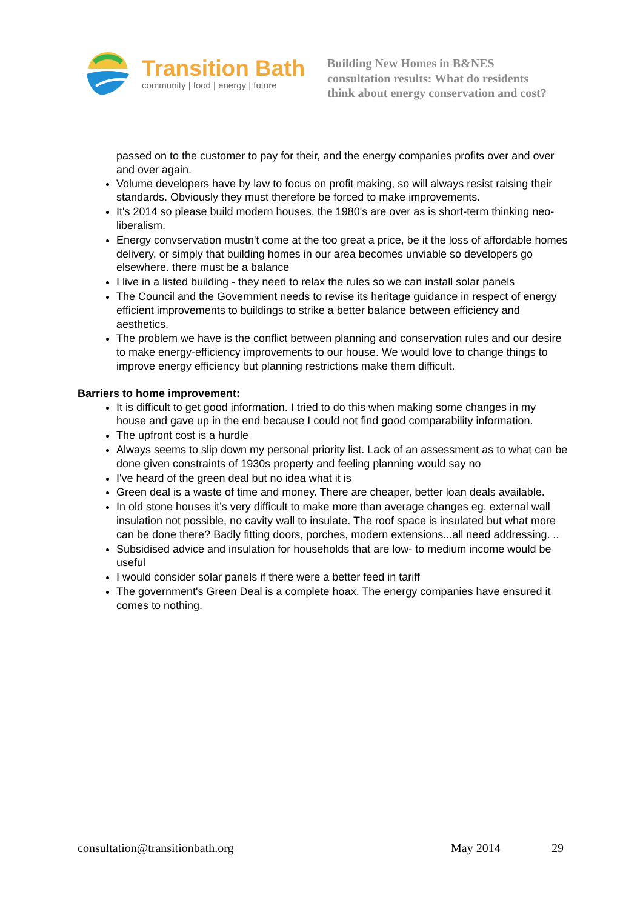Transition Bath
community | food | energy | future
Building New Homes in B&NES
consultation results: What do residents
think about energy conservation and cost?
passed on to the customer to pay for their, and the energy companies profits over and over and over again.
Volume developers have by law to focus on profit making, so will always resist raising their standards. Obviously they must therefore be forced to make improvements.
It's 2014 so please build modern houses, the 1980's are over as is short-term thinking neo-liberalism.
Energy convservation mustn't come at the too great a price, be it the loss of affordable homes delivery, or simply that building homes in our area becomes unviable so developers go elsewhere. there must be a balance
I live in a listed building - they need to relax the rules so we can install solar panels
The Council and the Government needs to revise its heritage guidance in respect of energy efficient improvements to buildings to strike a better balance between efficiency and aesthetics.
The problem we have is the conflict between planning and conservation rules and our desire to make energy-efficiency improvements to our house. We would love to change things to improve energy efficiency but planning restrictions make them difficult.
Barriers to home improvement:
It is difficult to get good information. I tried to do this when making some changes in my house and gave up in the end because I could not find good comparability information.
The upfront cost is a hurdle
Always seems to slip down my personal priority list. Lack of an assessment as to what can be done given constraints of 1930s property and feeling planning would say no
I've heard of the green deal but no idea what it is
Green deal is a waste of time and money. There are cheaper, better loan deals available.
In old stone houses it’s very difficult to make more than average changes eg. external wall insulation not possible, no cavity wall to insulate. The roof space is insulated but what more can be done there? Badly fitting doors, porches, modern extensions...all need addressing. ..
Subsidised advice and insulation for households that are low- to medium income would be useful
I would consider solar panels if there were a better feed in tariff
The government's Green Deal is a complete hoax. The energy companies have ensured it comes to nothing.
consultation@transitionbath.org May 2014 29